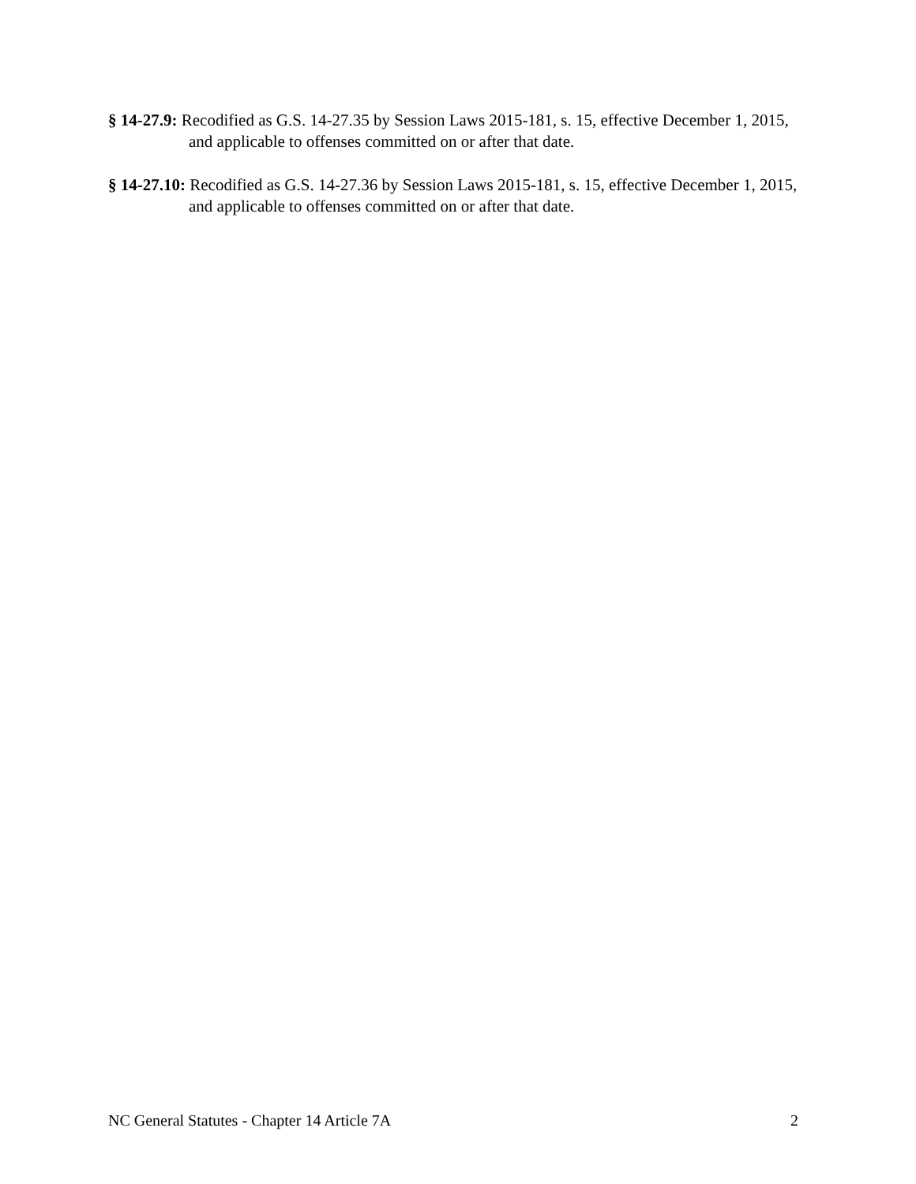§ 14-27.9: Recodified as G.S. 14-27.35 by Session Laws 2015-181, s. 15, effective December 1, 2015, and applicable to offenses committed on or after that date.
§ 14-27.10: Recodified as G.S. 14-27.36 by Session Laws 2015-181, s. 15, effective December 1, 2015, and applicable to offenses committed on or after that date.
NC General Statutes - Chapter 14 Article 7A 2